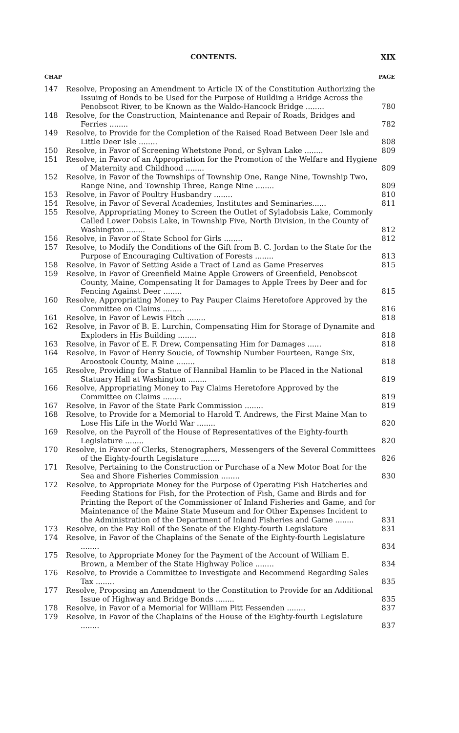CONTENTS. XIX
| CHAP | | PAGE |
| --- | --- | --- |
| 147 | Resolve, Proposing an Amendment to Article IX of the Constitution Authorizing the Issuing of Bonds to be Used for the Purpose of Building a Bridge Across the Penobscot River, to be Known as the Waldo-Hancock Bridge ........ | 780 |
| 148 | Resolve, for the Construction, Maintenance and Repair of Roads, Bridges and Ferries ........ | 782 |
| 149 | Resolve, to Provide for the Completion of the Raised Road Between Deer Isle and Little Deer Isle ........ | 808 |
| 150 | Resolve, in Favor of Screening Whetstone Pond, or Sylvan Lake ........ | 809 |
| 151 | Resolve, in Favor of an Appropriation for the Promotion of the Welfare and Hygiene of Maternity and Childhood ........ | 809 |
| 152 | Resolve, in Favor of the Townships of Township One, Range Nine, Township Two, Range Nine, and Township Three, Range Nine ........ | 809 |
| 153 | Resolve, in Favor of Poultry Husbandry ........ | 810 |
| 154 | Resolve, in Favor of Several Academies, Institutes and Seminaries...... | 811 |
| 155 | Resolve, Appropriating Money to Screen the Outlet of Syladobsis Lake, Commonly Called Lower Dobsis Lake, in Township Five, North Division, in the County of Washington ........ | 812 |
| 156 | Resolve, in Favor of State School for Girls ........ | 812 |
| 157 | Resolve, to Modify the Conditions of the Gift from B. C. Jordan to the State for the Purpose of Encouraging Cultivation of Forests ........ | 813 |
| 158 | Resolve, in Favor of Setting Aside a Tract of Land as Game Preserves | 815 |
| 159 | Resolve, in Favor of Greenfield Maine Apple Growers of Greenfield, Penobscot County, Maine, Compensating It for Damages to Apple Trees by Deer and for Fencing Against Deer ........ | 815 |
| 160 | Resolve, Appropriating Money to Pay Pauper Claims Heretofore Approved by the Committee on Claims ........ | 816 |
| 161 | Resolve, in Favor of Lewis Fitch ........ | 818 |
| 162 | Resolve, in Favor of B. E. Lurchin, Compensating Him for Storage of Dynamite and Exploders in His Building ........ | 818 |
| 163 | Resolve, in Favor of E. F. Drew, Compensating Him for Damages ...... | 818 |
| 164 | Resolve, in Favor of Henry Soucie, of Township Number Fourteen, Range Six, Aroostook County, Maine ........ | 818 |
| 165 | Resolve, Providing for a Statue of Hannibal Hamlin to be Placed in the National Statuary Hall at Washington ........ | 819 |
| 166 | Resolve, Appropriating Money to Pay Claims Heretofore Approved by the Committee on Claims ........ | 819 |
| 167 | Resolve, in Favor of the State Park Commission ........ | 819 |
| 168 | Resolve, to Provide for a Memorial to Harold T. Andrews, the First Maine Man to Lose His Life in the World War ........ | 820 |
| 169 | Resolve, on the Payroll of the House of Representatives of the Eighty-fourth Legislature ........ | 820 |
| 170 | Resolve, in Favor of Clerks, Stenographers, Messengers of the Several Committees of the Eighty-fourth Legislature ........ | 826 |
| 171 | Resolve, Pertaining to the Construction or Purchase of a New Motor Boat for the Sea and Shore Fisheries Commission ........ | 830 |
| 172 | Resolve, to Appropriate Money for the Purpose of Operating Fish Hatcheries and Feeding Stations for Fish, for the Protection of Fish, Game and Birds and for Printing the Report of the Commissioner of Inland Fisheries and Game, and for Maintenance of the Maine State Museum and for Other Expenses Incident to the Administration of the Department of Inland Fisheries and Game ........ | 831 |
| 173 | Resolve, on the Pay Roll of the Senate of the Eighty-fourth Legislature | 831 |
| 174 | Resolve, in Favor of the Chaplains of the Senate of the Eighty-fourth Legislature ........ | 834 |
| 175 | Resolve, to Appropriate Money for the Payment of the Account of William E. Brown, a Member of the State Highway Police ........ | 834 |
| 176 | Resolve, to Provide a Committee to Investigate and Recommend Regarding Sales Tax ........ | 835 |
| 177 | Resolve, Proposing an Amendment to the Constitution to Provide for an Additional Issue of Highway and Bridge Bonds ........ | 835 |
| 178 | Resolve, in Favor of a Memorial for William Pitt Fessenden ........ | 837 |
| 179 | Resolve, in Favor of the Chaplains of the House of the Eighty-fourth Legislature ........ | 837 |